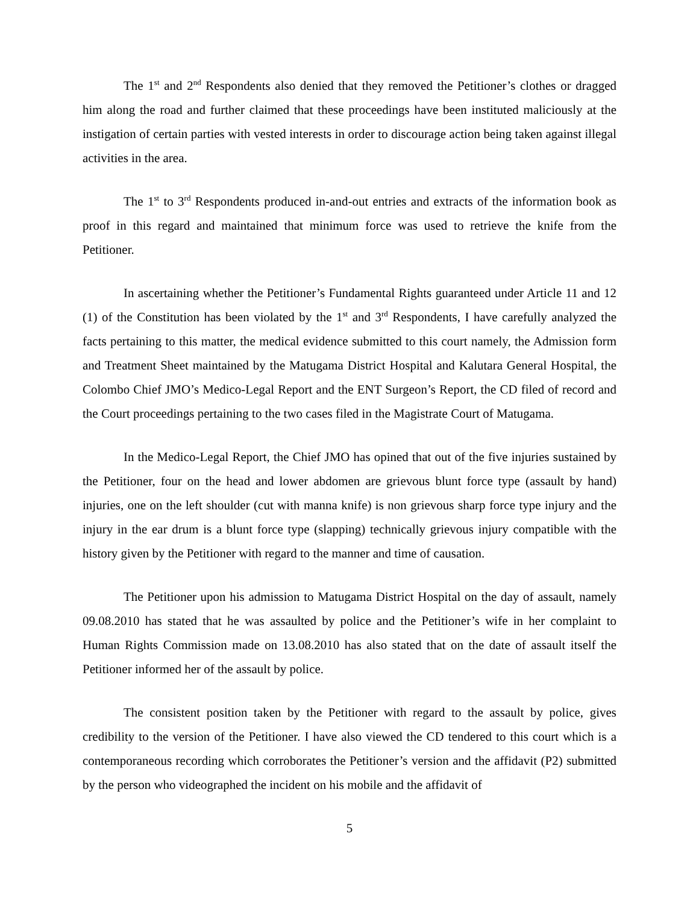The 1<sup>st</sup> and 2<sup>nd</sup> Respondents also denied that they removed the Petitioner’s clothes or dragged him along the road and further claimed that these proceedings have been instituted maliciously at the instigation of certain parties with vested interests in order to discourage action being taken against illegal activities in the area.
The 1<sup>st</sup> to 3<sup>rd</sup> Respondents produced in-and-out entries and extracts of the information book as proof in this regard and maintained that minimum force was used to retrieve the knife from the Petitioner.
In ascertaining whether the Petitioner’s Fundamental Rights guaranteed under Article 11 and 12 (1) of the Constitution has been violated by the 1<sup>st</sup> and 3<sup>rd</sup> Respondents, I have carefully analyzed the facts pertaining to this matter, the medical evidence submitted to this court namely, the Admission form and Treatment Sheet maintained by the Matugama District Hospital and Kalutara General Hospital, the Colombo Chief JMO’s Medico-Legal Report and the ENT Surgeon’s Report, the CD filed of record and the Court proceedings pertaining to the two cases filed in the Magistrate Court of Matugama.
In the Medico-Legal Report, the Chief JMO has opined that out of the five injuries sustained by the Petitioner, four on the head and lower abdomen are grievous blunt force type (assault by hand) injuries, one on the left shoulder (cut with manna knife) is non grievous sharp force type injury and the injury in the ear drum is a blunt force type (slapping) technically grievous injury compatible with the history given by the Petitioner with regard to the manner and time of causation.
The Petitioner upon his admission to Matugama District Hospital on the day of assault, namely 09.08.2010 has stated that he was assaulted by police and the Petitioner’s wife in her complaint to Human Rights Commission made on 13.08.2010 has also stated that on the date of assault itself the Petitioner informed her of the assault by police.
The consistent position taken by the Petitioner with regard to the assault by police, gives credibility to the version of the Petitioner. I have also viewed the CD tendered to this court which is a contemporaneous recording which corroborates the Petitioner’s version and the affidavit (P2) submitted by the person who videographed the incident on his mobile and the affidavit of
5